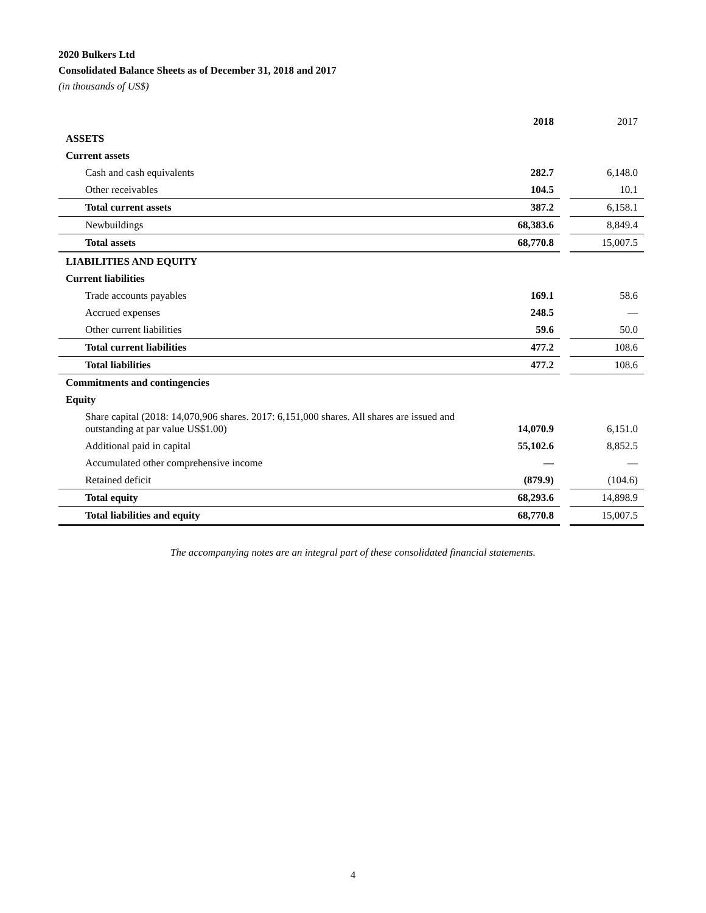2020 Bulkers Ltd
Consolidated Balance Sheets as of December 31, 2018 and 2017
(in thousands of US$)
| | 2018 | | 2017 |
| ASSETS | | | |
| Current assets | | | |
| Cash and cash equivalents | 282.7 | | 6,148.0 |
| Other receivables | 104.5 | | 10.1 |
| Total current assets | 387.2 | | 6,158.1 |
| Newbuildings | 68,383.6 | | 8,849.4 |
| Total assets | 68,770.8 | | 15,007.5 |
| LIABILITIES AND EQUITY | | | |
| Current liabilities | | | |
| Trade accounts payables | 169.1 | | 58.6 |
| Accrued expenses | 248.5 | | — |
| Other current liabilities | 59.6 | | 50.0 |
| Total current liabilities | 477.2 | | 108.6 |
| Total liabilities | 477.2 | | 108.6 |
| Commitments and contingencies | | | |
| Equity | | | |
| Share capital (2018: 14,070,906 shares. 2017: 6,151,000 shares. All shares are issued and outstanding at par value US$1.00) | 14,070.9 | | 6,151.0 |
| Additional paid in capital | 55,102.6 | | 8,852.5 |
| Accumulated other comprehensive income | — | | — |
| Retained deficit | (879.9) | | (104.6) |
| Total equity | 68,293.6 | | 14,898.9 |
| Total liabilities and equity | 68,770.8 | | 15,007.5 |
The accompanying notes are an integral part of these consolidated financial statements.
4